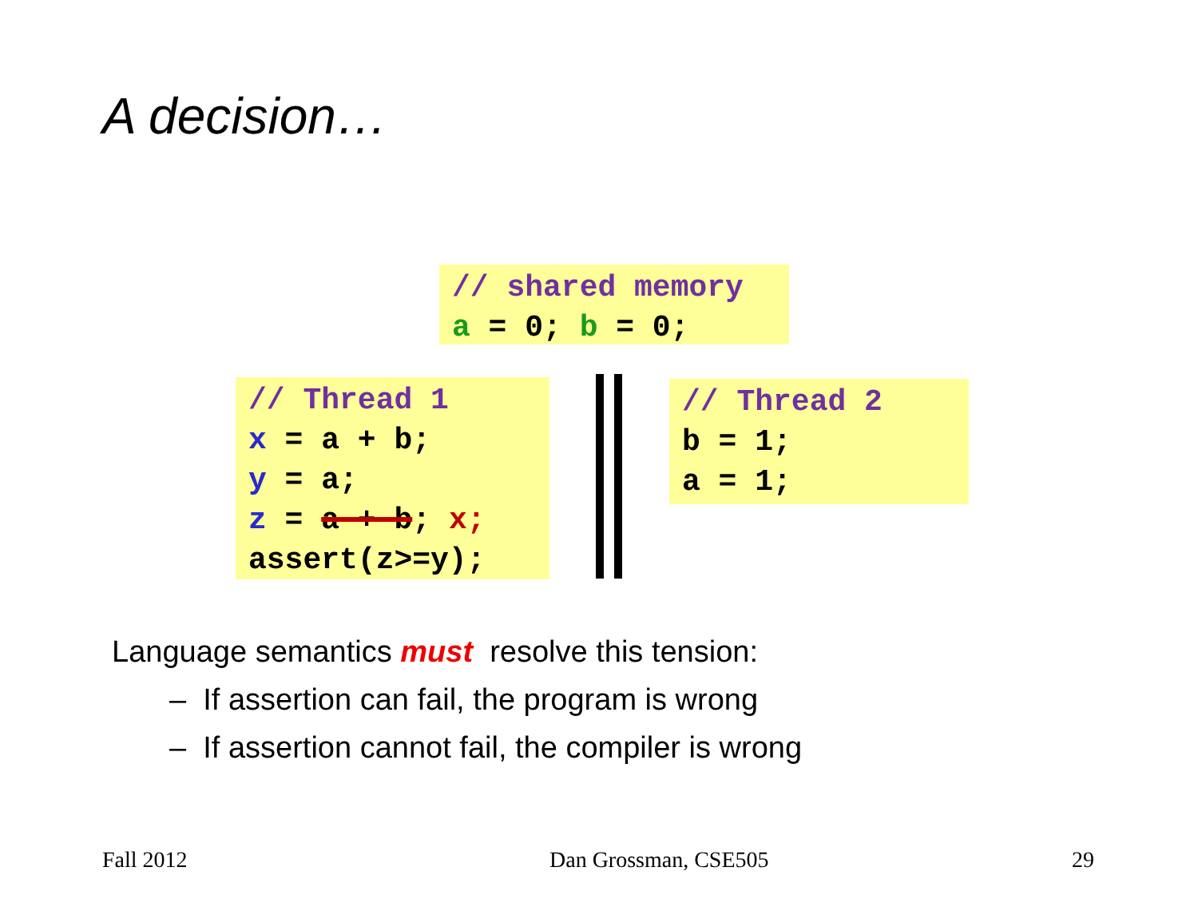A decision…
// shared memory a = 0; b = 0;
// Thread 1 x = a + b; y = a; z = a + b; x; assert(z>=y);
// Thread 2 b = 1; a = 1;
Language semantics must resolve this tension:
– If assertion can fail, the program is wrong
– If assertion cannot fail, the compiler is wrong
Fall 2012 Dan Grossman, CSE505 29